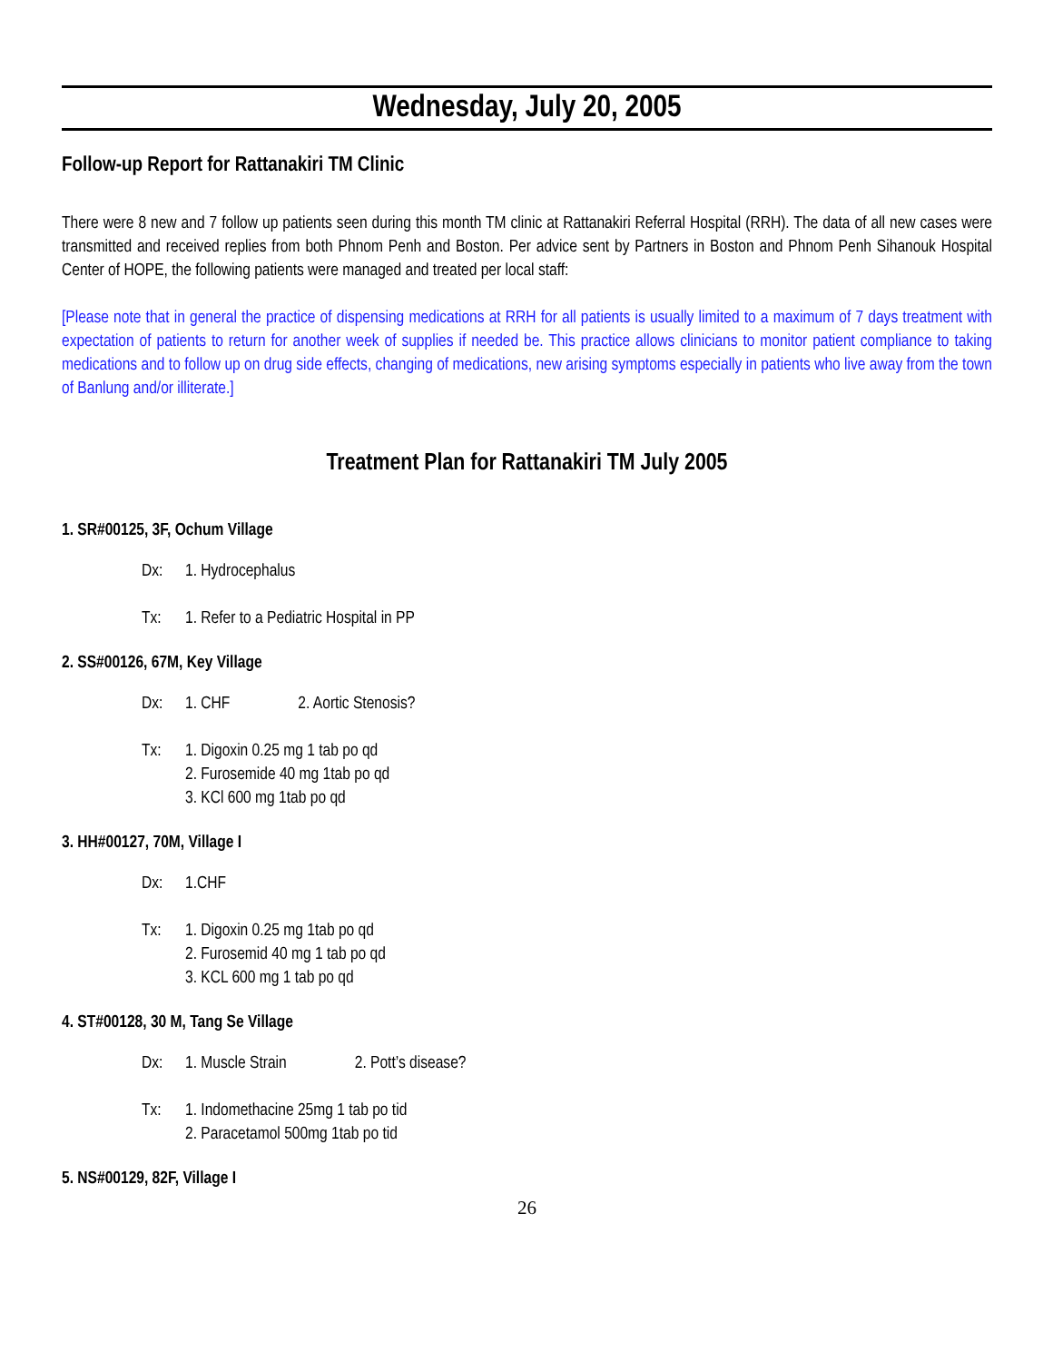Wednesday, July 20, 2005
Follow-up Report for Rattanakiri TM Clinic
There were 8 new and 7 follow up patients seen during this month TM clinic at Rattanakiri Referral Hospital (RRH). The data of all new cases were transmitted and received replies from both Phnom Penh and Boston. Per advice sent by Partners in Boston and Phnom Penh Sihanouk Hospital Center of HOPE, the following patients were managed and treated per local staff:
[Please note that in general the practice of dispensing medications at RRH for all patients is usually limited to a maximum of 7 days treatment with expectation of patients to return for another week of supplies if needed be. This practice allows clinicians to monitor patient compliance to taking medications and to follow up on drug side effects, changing of medications, new arising symptoms especially in patients who live away from the town of Banlung and/or illiterate.]
Treatment Plan for Rattanakiri TM July 2005
1. SR#00125, 3F, Ochum Village
Dx: 1. Hydrocephalus
Tx: 1. Refer to a Pediatric Hospital in PP
2. SS#00126, 67M, Key Village
Dx: 1. CHF 2. Aortic Stenosis?
Tx: 1. Digoxin 0.25 mg 1 tab po qd
2. Furosemide 40 mg 1tab po qd
3. KCl 600 mg 1tab po qd
3. HH#00127, 70M, Village I
Dx: 1.CHF
Tx: 1. Digoxin 0.25 mg 1tab po qd
2. Furosemid 40 mg 1 tab po qd
3. KCL 600 mg 1 tab po qd
4. ST#00128, 30 M, Tang Se Village
Dx: 1. Muscle Strain 2. Pott’s disease?
Tx: 1. Indomethacine 25mg 1 tab po tid
2. Paracetamol 500mg 1tab po tid
5. NS#00129, 82F, Village I
26